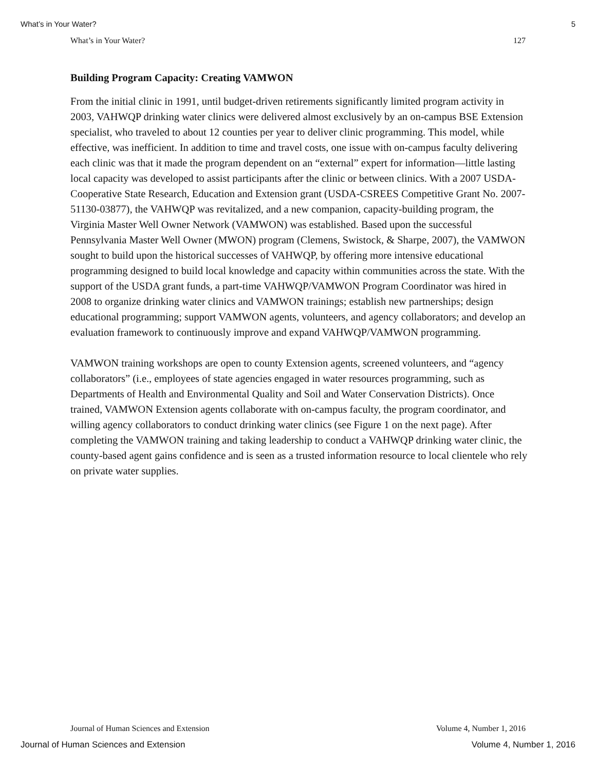What’s in Your Water? 5
What’s in Your Water? 127
Building Program Capacity: Creating VAMWON
From the initial clinic in 1991, until budget-driven retirements significantly limited program activity in 2003, VAHWQP drinking water clinics were delivered almost exclusively by an on-campus BSE Extension specialist, who traveled to about 12 counties per year to deliver clinic programming. This model, while effective, was inefficient. In addition to time and travel costs, one issue with on-campus faculty delivering each clinic was that it made the program dependent on an “external” expert for information—little lasting local capacity was developed to assist participants after the clinic or between clinics. With a 2007 USDA-Cooperative State Research, Education and Extension grant (USDA-CSREES Competitive Grant No. 2007-51130-03877), the VAHWQP was revitalized, and a new companion, capacity-building program, the Virginia Master Well Owner Network (VAMWON) was established. Based upon the successful Pennsylvania Master Well Owner (MWON) program (Clemens, Swistock, & Sharpe, 2007), the VAMWON sought to build upon the historical successes of VAHWQP, by offering more intensive educational programming designed to build local knowledge and capacity within communities across the state. With the support of the USDA grant funds, a part-time VAHWQP/VAMWON Program Coordinator was hired in 2008 to organize drinking water clinics and VAMWON trainings; establish new partnerships; design educational programming; support VAMWON agents, volunteers, and agency collaborators; and develop an evaluation framework to continuously improve and expand VAHWQP/VAMWON programming.
VAMWON training workshops are open to county Extension agents, screened volunteers, and “agency collaborators” (i.e., employees of state agencies engaged in water resources programming, such as Departments of Health and Environmental Quality and Soil and Water Conservation Districts). Once trained, VAMWON Extension agents collaborate with on-campus faculty, the program coordinator, and willing agency collaborators to conduct drinking water clinics (see Figure 1 on the next page). After completing the VAMWON training and taking leadership to conduct a VAHWQP drinking water clinic, the county-based agent gains confidence and is seen as a trusted information resource to local clientele who rely on private water supplies.
Journal of Human Sciences and Extension Volume 4, Number 1, 2016
Journal of Human Sciences and Extension Volume 4, Number 1, 2016